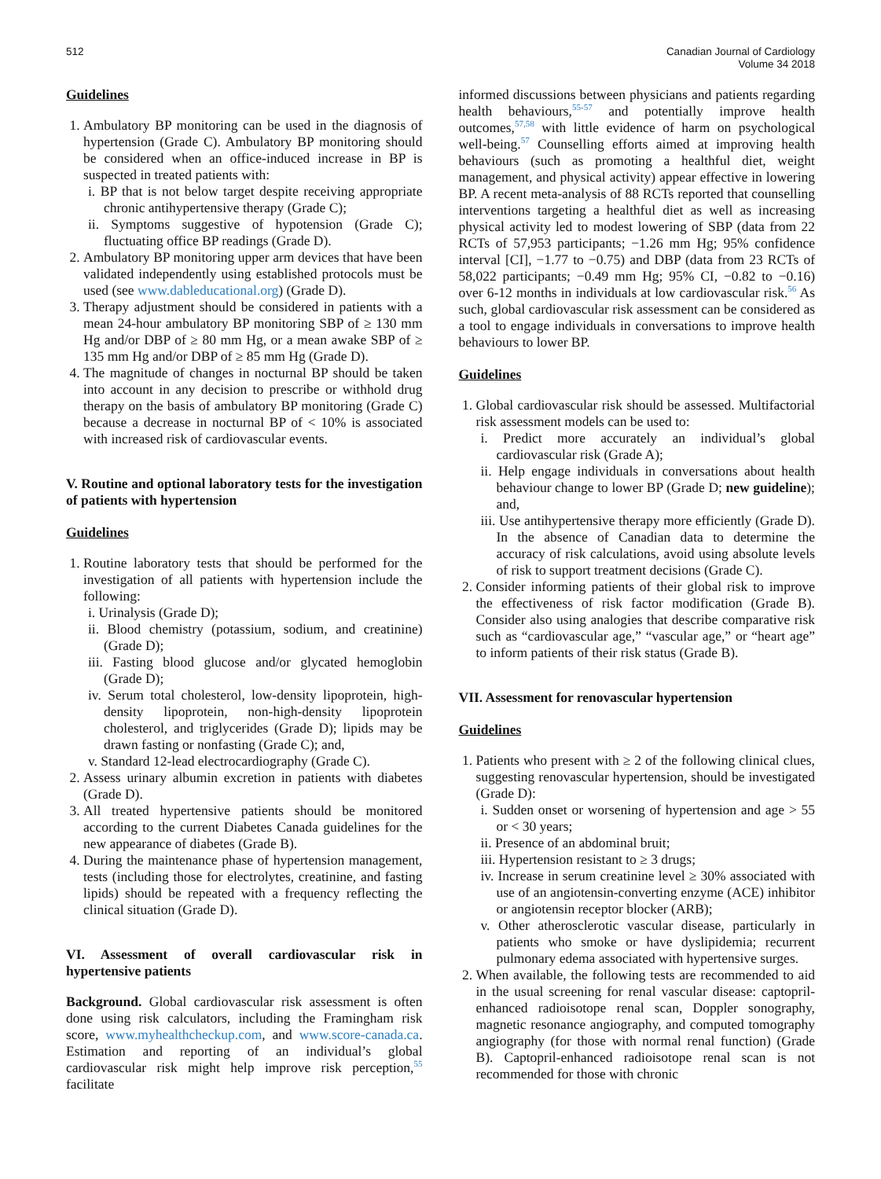512 Canadian Journal of Cardiology
Volume 34 2018
Guidelines
1. Ambulatory BP monitoring can be used in the diagnosis of hypertension (Grade C). Ambulatory BP monitoring should be considered when an office-induced increase in BP is suspected in treated patients with:
i. BP that is not below target despite receiving appropriate chronic antihypertensive therapy (Grade C);
ii. Symptoms suggestive of hypotension (Grade C); fluctuating office BP readings (Grade D).
2. Ambulatory BP monitoring upper arm devices that have been validated independently using established protocols must be used (see www.dableducational.org) (Grade D).
3. Therapy adjustment should be considered in patients with a mean 24-hour ambulatory BP monitoring SBP of ≥ 130 mm Hg and/or DBP of ≥ 80 mm Hg, or a mean awake SBP of ≥ 135 mm Hg and/or DBP of ≥ 85 mm Hg (Grade D).
4. The magnitude of changes in nocturnal BP should be taken into account in any decision to prescribe or withhold drug therapy on the basis of ambulatory BP monitoring (Grade C) because a decrease in nocturnal BP of < 10% is associated with increased risk of cardiovascular events.
V. Routine and optional laboratory tests for the investigation of patients with hypertension
Guidelines
1. Routine laboratory tests that should be performed for the investigation of all patients with hypertension include the following:
i. Urinalysis (Grade D);
ii. Blood chemistry (potassium, sodium, and creatinine) (Grade D);
iii. Fasting blood glucose and/or glycated hemoglobin (Grade D);
iv. Serum total cholesterol, low-density lipoprotein, high-density lipoprotein, non-high-density lipoprotein cholesterol, and triglycerides (Grade D); lipids may be drawn fasting or nonfasting (Grade C); and,
v. Standard 12-lead electrocardiography (Grade C).
2. Assess urinary albumin excretion in patients with diabetes (Grade D).
3. All treated hypertensive patients should be monitored according to the current Diabetes Canada guidelines for the new appearance of diabetes (Grade B).
4. During the maintenance phase of hypertension management, tests (including those for electrolytes, creatinine, and fasting lipids) should be repeated with a frequency reflecting the clinical situation (Grade D).
VI. Assessment of overall cardiovascular risk in hypertensive patients
Background. Global cardiovascular risk assessment is often done using risk calculators, including the Framingham risk score, www.myhealthcheckup.com, and www.score-canada.ca. Estimation and reporting of an individual’s global cardiovascular risk might help improve risk perception,<sup>55</sup> facilitate
informed discussions between physicians and patients regarding health behaviours,<sup>55-57</sup> and potentially improve health outcomes,<sup>57,58</sup> with little evidence of harm on psychological well-being.<sup>57</sup> Counselling efforts aimed at improving health behaviours (such as promoting a healthful diet, weight management, and physical activity) appear effective in lowering BP. A recent meta-analysis of 88 RCTs reported that counselling interventions targeting a healthful diet as well as increasing physical activity led to modest lowering of SBP (data from 22 RCTs of 57,953 participants; −1.26 mm Hg; 95% confidence interval [CI], −1.77 to −0.75) and DBP (data from 23 RCTs of 58,022 participants; −0.49 mm Hg; 95% CI, −0.82 to −0.16) over 6-12 months in individuals at low cardiovascular risk.<sup>56</sup> As such, global cardiovascular risk assessment can be considered as a tool to engage individuals in conversations to improve health behaviours to lower BP.
Guidelines
1. Global cardiovascular risk should be assessed. Multifactorial risk assessment models can be used to:
i. Predict more accurately an individual’s global cardiovascular risk (Grade A);
ii. Help engage individuals in conversations about health behaviour change to lower BP (Grade D; new guideline); and,
iii. Use antihypertensive therapy more efficiently (Grade D). In the absence of Canadian data to determine the accuracy of risk calculations, avoid using absolute levels of risk to support treatment decisions (Grade C).
2. Consider informing patients of their global risk to improve the effectiveness of risk factor modification (Grade B). Consider also using analogies that describe comparative risk such as “cardiovascular age,” “vascular age,” or “heart age” to inform patients of their risk status (Grade B).
VII. Assessment for renovascular hypertension
Guidelines
1. Patients who present with ≥ 2 of the following clinical clues, suggesting renovascular hypertension, should be investigated (Grade D):
i. Sudden onset or worsening of hypertension and age > 55 or < 30 years;
ii. Presence of an abdominal bruit;
iii. Hypertension resistant to ≥ 3 drugs;
iv. Increase in serum creatinine level ≥ 30% associated with use of an angiotensin-converting enzyme (ACE) inhibitor or angiotensin receptor blocker (ARB);
v. Other atherosclerotic vascular disease, particularly in patients who smoke or have dyslipidemia; recurrent pulmonary edema associated with hypertensive surges.
2. When available, the following tests are recommended to aid in the usual screening for renal vascular disease: captopril-enhanced radioisotope renal scan, Doppler sonography, magnetic resonance angiography, and computed tomography angiography (for those with normal renal function) (Grade B). Captopril-enhanced radioisotope renal scan is not recommended for those with chronic